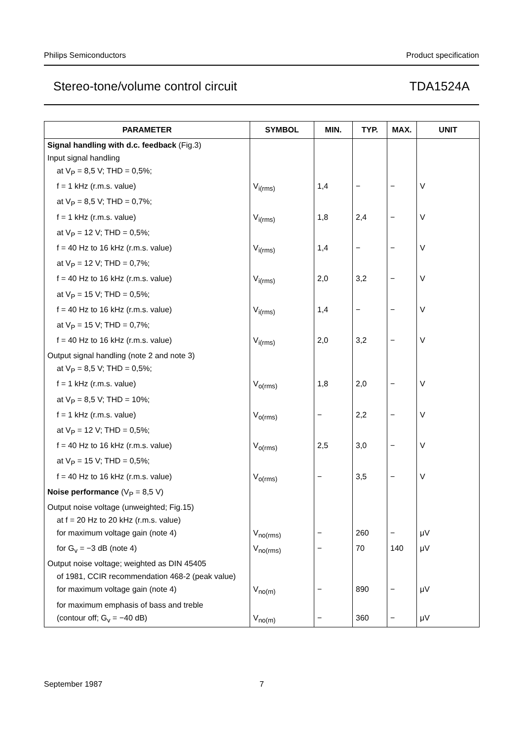Philips Semiconductors Product specification
Stereo-tone/volume control circuit TDA1524A
| PARAMETER | SYMBOL | MIN. | TYP. | MAX. | UNIT |
| --- | --- | --- | --- | --- | --- |
| Signal handling with d.c. feedback (Fig.3) | | | | | |
| Input signal handling | | | | | |
| at V<sub>P</sub> = 8,5 V; THD = 0,5%; | | | | | |
| f = 1 kHz (r.m.s. value) | V<sub>i(rms)</sub> | 1,4 | − | − | V |
| at V<sub>P</sub> = 8,5 V; THD = 0,7%; | | | | | |
| f = 1 kHz (r.m.s. value) | V<sub>i(rms)</sub> | 1,8 | 2,4 | − | V |
| at V<sub>P</sub> = 12 V; THD = 0,5%; | | | | | |
| f = 40 Hz to 16 kHz (r.m.s. value) | V<sub>i(rms)</sub> | 1,4 | − | − | V |
| at V<sub>P</sub> = 12 V; THD = 0,7%; | | | | | |
| f = 40 Hz to 16 kHz (r.m.s. value) | V<sub>i(rms)</sub> | 2,0 | 3,2 | − | V |
| at V<sub>P</sub> = 15 V; THD = 0,5%; | | | | | |
| f = 40 Hz to 16 kHz (r.m.s. value) | V<sub>i(rms)</sub> | 1,4 | − | − | V |
| at V<sub>P</sub> = 15 V; THD = 0,7%; | | | | | |
| f = 40 Hz to 16 kHz (r.m.s. value) | V<sub>i(rms)</sub> | 2,0 | 3,2 | − | V |
| Output signal handling (note 2 and note 3) | | | | | |
| at V<sub>P</sub> = 8,5 V; THD = 0,5%; | | | | | |
| f = 1 kHz (r.m.s. value) | V<sub>o(rms)</sub> | 1,8 | 2,0 | − | V |
| at V<sub>P</sub> = 8,5 V; THD = 10%; | | | | | |
| f = 1 kHz (r.m.s. value) | V<sub>o(rms)</sub> | − | 2,2 | − | V |
| at V<sub>P</sub> = 12 V; THD = 0,5%; | | | | | |
| f = 40 Hz to 16 kHz (r.m.s. value) | V<sub>o(rms)</sub> | 2,5 | 3,0 | − | V |
| at V<sub>P</sub> = 15 V; THD = 0,5%; | | | | | |
| f = 40 Hz to 16 kHz (r.m.s. value) | V<sub>o(rms)</sub> | − | 3,5 | − | V |
| Noise performance (V<sub>P</sub> = 8,5 V) | | | | | |
| Output noise voltage (unweighted; Fig.15) | | | | | |
| at f = 20 Hz to 20 kHz (r.m.s. value) | | | | | |
| for maximum voltage gain (note 4) | V<sub>no(rms)</sub> | − | 260 | − | μV |
| for G<sub>v</sub> = −3 dB (note 4) | V<sub>no(rms)</sub> | − | 70 | 140 | μV |
| Output noise voltage; weighted as DIN 45405 | | | | | |
| of 1981, CCIR recommendation 468-2 (peak value) | | | | | |
| for maximum voltage gain (note 4) | V<sub>no(m)</sub> | − | 890 | − | μV |
| for maximum emphasis of bass and treble | | | | | |
| (contour off; G<sub>v</sub> = −40 dB) | V<sub>no(m)</sub> | − | 360 | − | μV |
September 1987 7